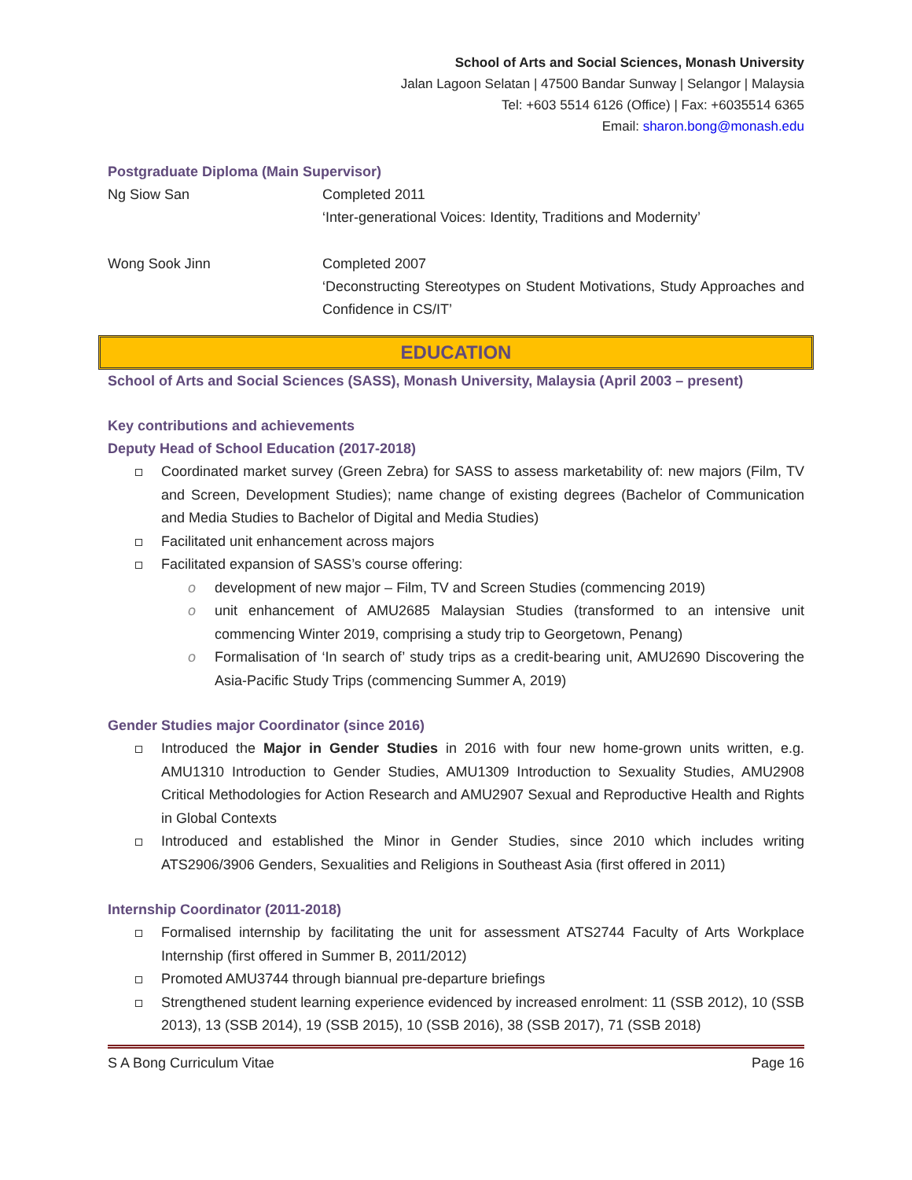School of Arts and Social Sciences, Monash University
Jalan Lagoon Selatan | 47500 Bandar Sunway | Selangor | Malaysia
Tel: +603 5514 6126 (Office) | Fax: +6035514 6365
Email: sharon.bong@monash.edu
Postgraduate Diploma (Main Supervisor)
Ng Siow San Completed 2011
‘Inter-generational Voices: Identity, Traditions and Modernity’
Wong Sook Jinn Completed 2007
‘Deconstructing Stereotypes on Student Motivations, Study Approaches and Confidence in CS/IT’
EDUCATION
School of Arts and Social Sciences (SASS), Monash University, Malaysia (April 2003 – present)
Key contributions and achievements
Deputy Head of School Education (2017-2018)
Coordinated market survey (Green Zebra) for SASS to assess marketability of: new majors (Film, TV and Screen, Development Studies); name change of existing degrees (Bachelor of Communication and Media Studies to Bachelor of Digital and Media Studies)
Facilitated unit enhancement across majors
Facilitated expansion of SASS’s course offering:
o development of new major – Film, TV and Screen Studies (commencing 2019)
o unit enhancement of AMU2685 Malaysian Studies (transformed to an intensive unit commencing Winter 2019, comprising a study trip to Georgetown, Penang)
o Formalisation of ‘In search of’ study trips as a credit-bearing unit, AMU2690 Discovering the Asia-Pacific Study Trips (commencing Summer A, 2019)
Gender Studies major Coordinator (since 2016)
Introduced the Major in Gender Studies in 2016 with four new home-grown units written, e.g. AMU1310 Introduction to Gender Studies, AMU1309 Introduction to Sexuality Studies, AMU2908 Critical Methodologies for Action Research and AMU2907 Sexual and Reproductive Health and Rights in Global Contexts
Introduced and established the Minor in Gender Studies, since 2010 which includes writing ATS2906/3906 Genders, Sexualities and Religions in Southeast Asia (first offered in 2011)
Internship Coordinator (2011-2018)
Formalised internship by facilitating the unit for assessment ATS2744 Faculty of Arts Workplace Internship (first offered in Summer B, 2011/2012)
Promoted AMU3744 through biannual pre-departure briefings
Strengthened student learning experience evidenced by increased enrolment: 11 (SSB 2012), 10 (SSB 2013), 13 (SSB 2014), 19 (SSB 2015), 10 (SSB 2016), 38 (SSB 2017), 71 (SSB 2018)
S A Bong Curriculum Vitae Page 16